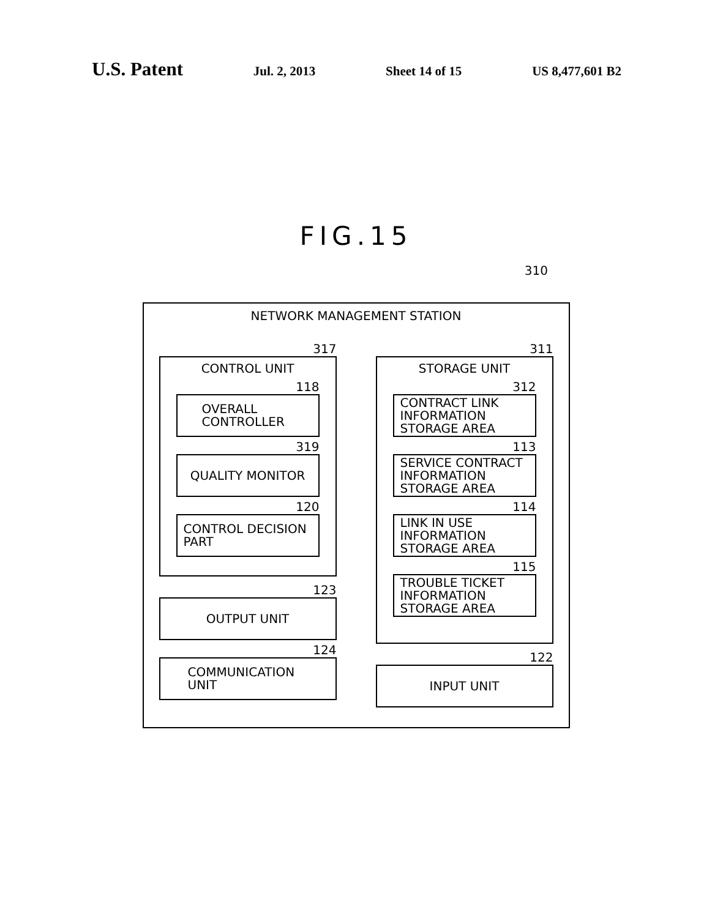U.S. Patent Jul. 2, 2013 Sheet 14 of 15 US 8,477,601 B2
FIG.15
310
NETWORK MANAGEMENT STATION
317
CONTROL UNIT
118
OVERALL
CONTROLLER
319
QUALITY MONITOR
120
CONTROL DECISION
PART
123
OUTPUT UNIT
124
COMMUNICATION
UNIT
311
STORAGE UNIT
312
CONTRACT LINK
INFORMATION
STORAGE AREA
113
SERVICE CONTRACT
INFORMATION
STORAGE AREA
114
LINK IN USE
INFORMATION
STORAGE AREA
115
TROUBLE TICKET
INFORMATION
STORAGE AREA
122
INPUT UNIT